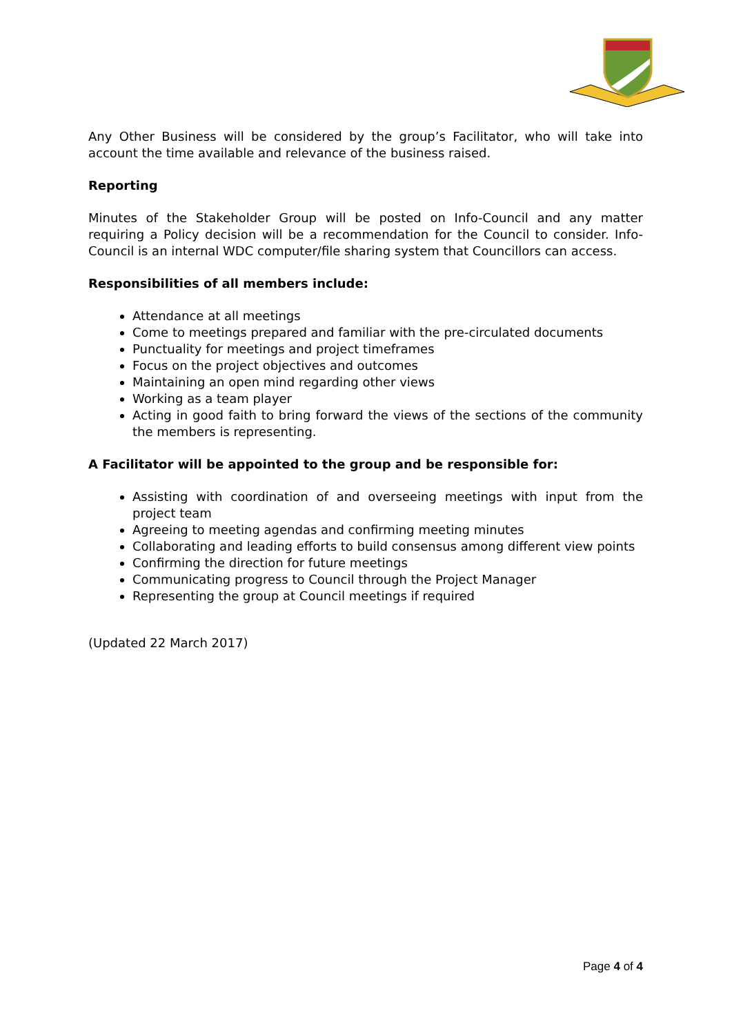Any Other Business will be considered by the group’s Facilitator, who will take into account the time available and relevance of the business raised.
Reporting
Minutes of the Stakeholder Group will be posted on Info-Council and any matter requiring a Policy decision will be a recommendation for the Council to consider. Info-Council is an internal WDC computer/file sharing system that Councillors can access.
Responsibilities of all members include:
Attendance at all meetings
Come to meetings prepared and familiar with the pre-circulated documents
Punctuality for meetings and project timeframes
Focus on the project objectives and outcomes
Maintaining an open mind regarding other views
Working as a team player
Acting in good faith to bring forward the views of the sections of the community the members is representing.
A Facilitator will be appointed to the group and be responsible for:
Assisting with coordination of and overseeing meetings with input from the project team
Agreeing to meeting agendas and confirming meeting minutes
Collaborating and leading efforts to build consensus among different view points
Confirming the direction for future meetings
Communicating progress to Council through the Project Manager
Representing the group at Council meetings if required
(Updated 22 March 2017)
Page 4 of 4